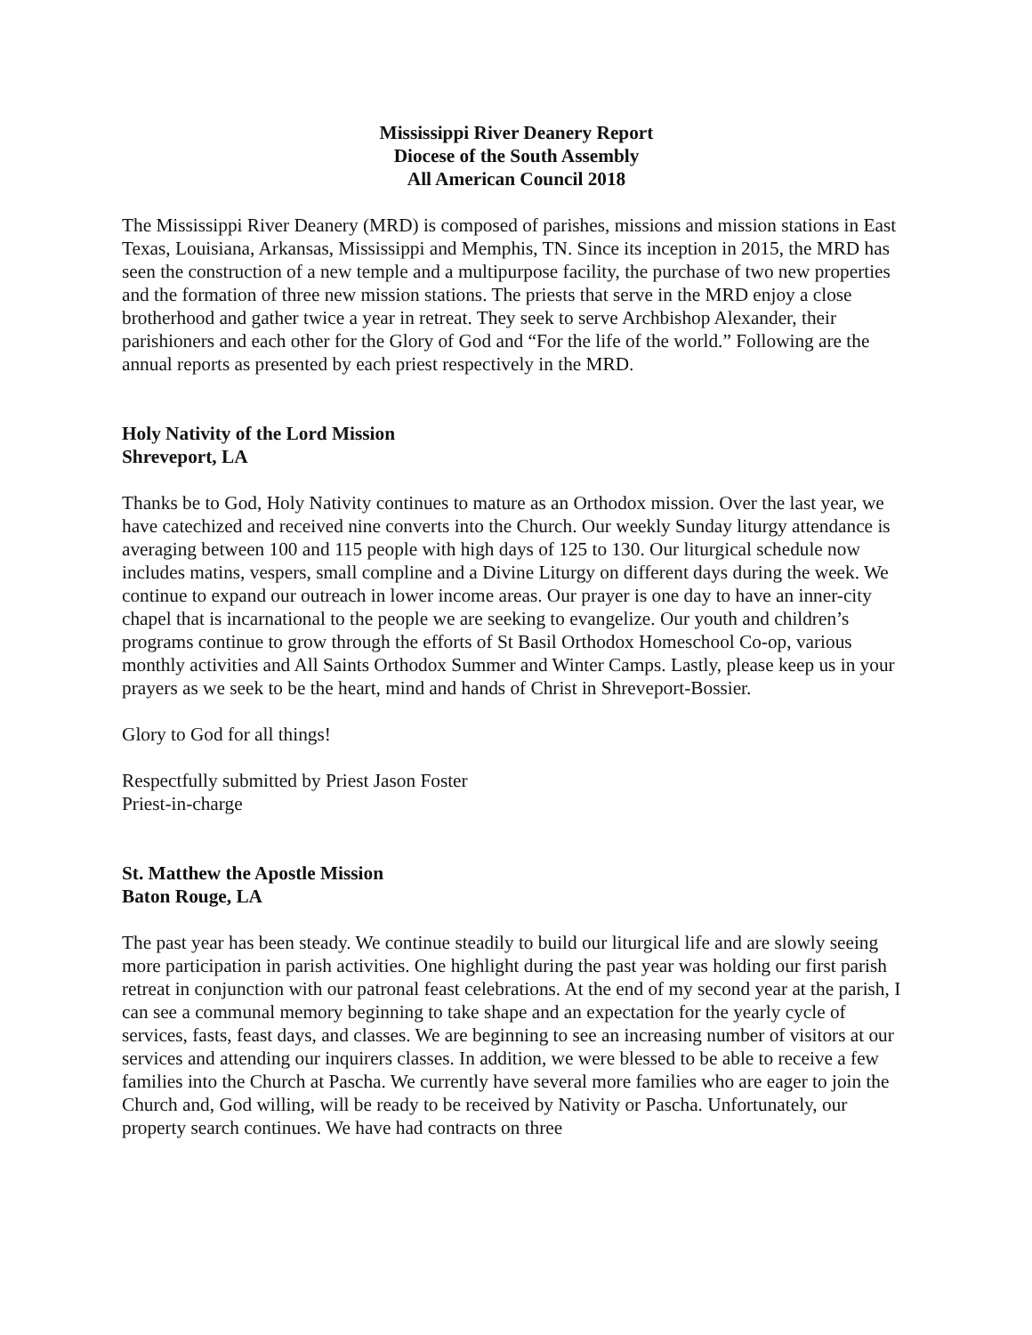Mississippi River Deanery Report
Diocese of the South Assembly
All American Council 2018
The Mississippi River Deanery (MRD) is composed of parishes, missions and mission stations in East Texas, Louisiana, Arkansas, Mississippi and Memphis, TN. Since its inception in 2015, the MRD has seen the construction of a new temple and a multipurpose facility, the purchase of two new properties and the formation of three new mission stations. The priests that serve in the MRD enjoy a close brotherhood and gather twice a year in retreat. They seek to serve Archbishop Alexander, their parishioners and each other for the Glory of God and “For the life of the world.” Following are the annual reports as presented by each priest respectively in the MRD.
Holy Nativity of the Lord Mission
Shreveport, LA
Thanks be to God, Holy Nativity continues to mature as an Orthodox mission. Over the last year, we have catechized and received nine converts into the Church. Our weekly Sunday liturgy attendance is averaging between 100 and 115 people with high days of 125 to 130. Our liturgical schedule now includes matins, vespers, small compline and a Divine Liturgy on different days during the week. We continue to expand our outreach in lower income areas. Our prayer is one day to have an inner-city chapel that is incarnational to the people we are seeking to evangelize. Our youth and children’s programs continue to grow through the efforts of St Basil Orthodox Homeschool Co-op, various monthly activities and All Saints Orthodox Summer and Winter Camps. Lastly, please keep us in your prayers as we seek to be the heart, mind and hands of Christ in Shreveport-Bossier.
Glory to God for all things!
Respectfully submitted by Priest Jason Foster
Priest-in-charge
St. Matthew the Apostle Mission
Baton Rouge, LA
The past year has been steady. We continue steadily to build our liturgical life and are slowly seeing more participation in parish activities. One highlight during the past year was holding our first parish retreat in conjunction with our patronal feast celebrations. At the end of my second year at the parish, I can see a communal memory beginning to take shape and an expectation for the yearly cycle of services, fasts, feast days, and classes. We are beginning to see an increasing number of visitors at our services and attending our inquirers classes. In addition, we were blessed to be able to receive a few families into the Church at Pascha. We currently have several more families who are eager to join the Church and, God willing, will be ready to be received by Nativity or Pascha. Unfortunately, our property search continues. We have had contracts on three